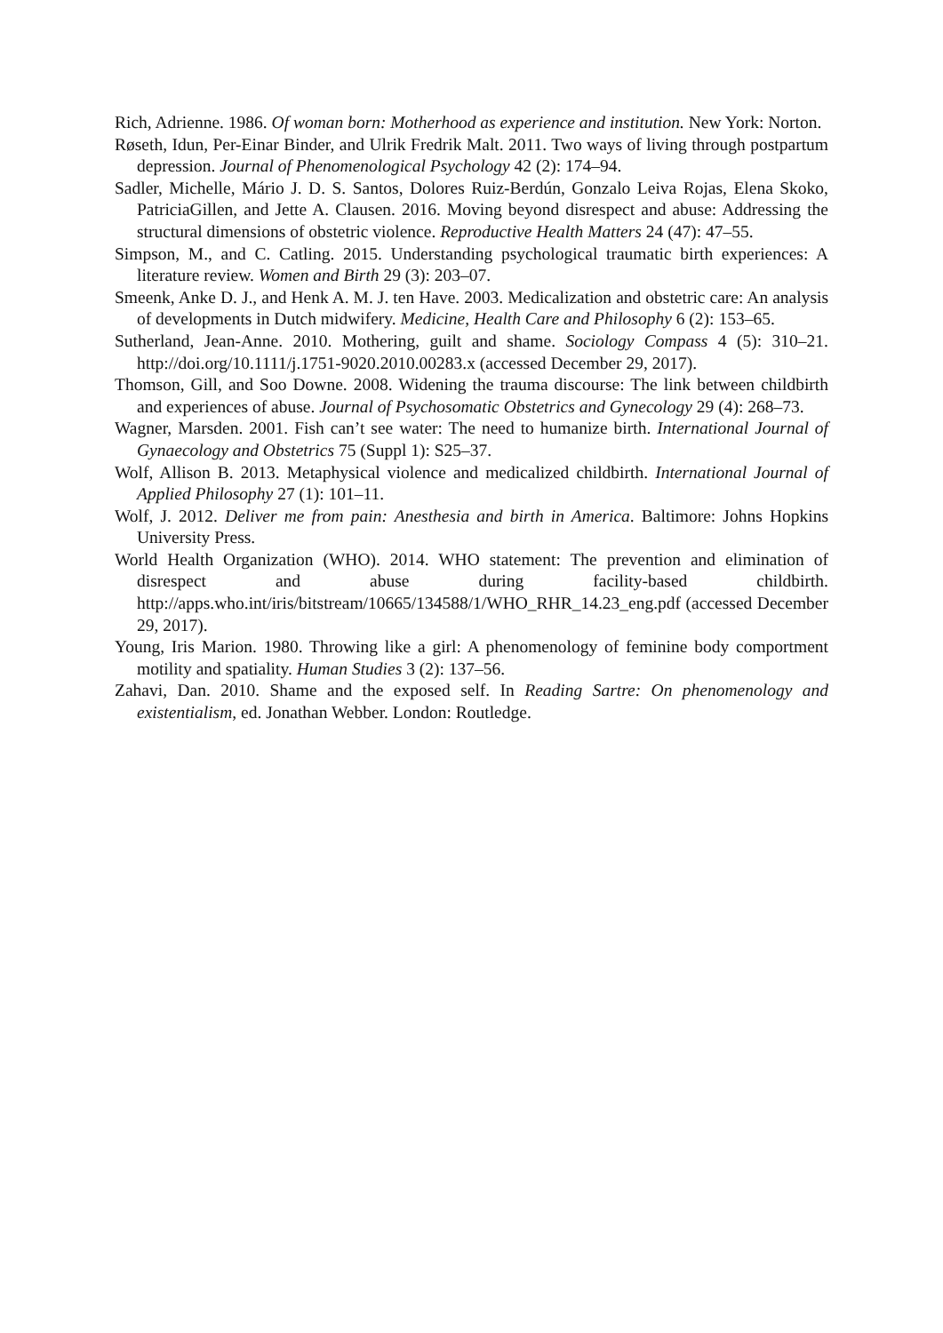Rich, Adrienne. 1986. Of woman born: Motherhood as experience and institution. New York: Norton.
Røseth, Idun, Per-Einar Binder, and Ulrik Fredrik Malt. 2011. Two ways of living through postpartum depression. Journal of Phenomenological Psychology 42 (2): 174–94.
Sadler, Michelle, Mário J. D. S. Santos, Dolores Ruiz-Berdún, Gonzalo Leiva Rojas, Elena Skoko, PatriciaGillen, and Jette A. Clausen. 2016. Moving beyond disrespect and abuse: Addressing the structural dimensions of obstetric violence. Reproductive Health Matters 24 (47): 47–55.
Simpson, M., and C. Catling. 2015. Understanding psychological traumatic birth experiences: A literature review. Women and Birth 29 (3): 203–07.
Smeenk, Anke D. J., and Henk A. M. J. ten Have. 2003. Medicalization and obstetric care: An analysis of developments in Dutch midwifery. Medicine, Health Care and Philosophy 6 (2): 153–65.
Sutherland, Jean-Anne. 2010. Mothering, guilt and shame. Sociology Compass 4 (5): 310–21. http://doi.org/10.1111/j.1751-9020.2010.00283.x (accessed December 29, 2017).
Thomson, Gill, and Soo Downe. 2008. Widening the trauma discourse: The link between childbirth and experiences of abuse. Journal of Psychosomatic Obstetrics and Gynecology 29 (4): 268–73.
Wagner, Marsden. 2001. Fish can’t see water: The need to humanize birth. International Journal of Gynaecology and Obstetrics 75 (Suppl 1): S25–37.
Wolf, Allison B. 2013. Metaphysical violence and medicalized childbirth. International Journal of Applied Philosophy 27 (1): 101–11.
Wolf, J. 2012. Deliver me from pain: Anesthesia and birth in America. Baltimore: Johns Hopkins University Press.
World Health Organization (WHO). 2014. WHO statement: The prevention and elimination of disrespect and abuse during facility-based childbirth. http://apps.who.int/iris/bitstream/10665/134588/1/WHO_RHR_14.23_eng.pdf (accessed December 29, 2017).
Young, Iris Marion. 1980. Throwing like a girl: A phenomenology of feminine body comportment motility and spatiality. Human Studies 3 (2): 137–56.
Zahavi, Dan. 2010. Shame and the exposed self. In Reading Sartre: On phenomenology and existentialism, ed. Jonathan Webber. London: Routledge.